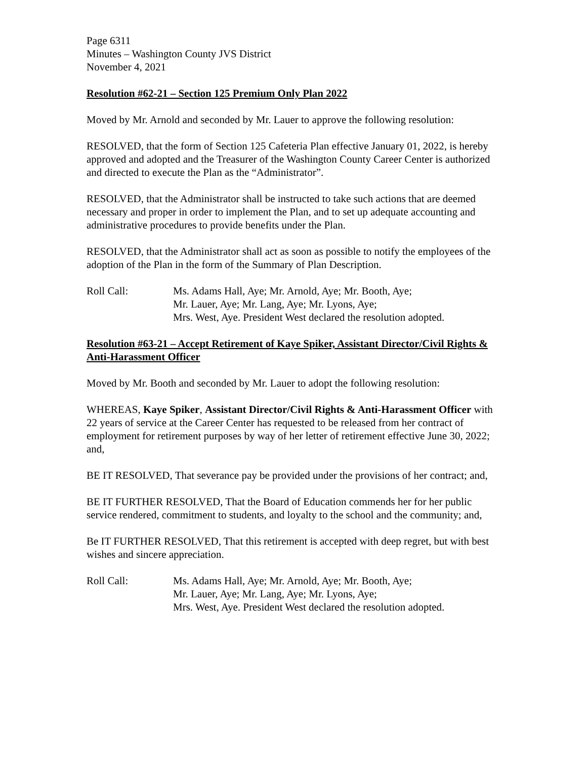Page 6311
Minutes – Washington County JVS District
November 4, 2021
Resolution #62-21 – Section 125 Premium Only Plan 2022
Moved by Mr. Arnold and seconded by Mr. Lauer to approve the following resolution:
RESOLVED, that the form of Section 125 Cafeteria Plan effective January 01, 2022, is hereby approved and adopted and the Treasurer of the Washington County Career Center is authorized and directed to execute the Plan as the “Administrator”.
RESOLVED, that the Administrator shall be instructed to take such actions that are deemed necessary and proper in order to implement the Plan, and to set up adequate accounting and administrative procedures to provide benefits under the Plan.
RESOLVED, that the Administrator shall act as soon as possible to notify the employees of the adoption of the Plan in the form of the Summary of Plan Description.
Roll Call: Ms. Adams Hall, Aye; Mr. Arnold, Aye; Mr. Booth, Aye;
Mr. Lauer, Aye; Mr. Lang, Aye; Mr. Lyons, Aye;
Mrs. West, Aye. President West declared the resolution adopted.
Resolution #63-21 – Accept Retirement of Kaye Spiker, Assistant Director/Civil Rights & Anti-Harassment Officer
Moved by Mr. Booth and seconded by Mr. Lauer to adopt the following resolution:
WHEREAS, Kaye Spiker, Assistant Director/Civil Rights & Anti-Harassment Officer with 22 years of service at the Career Center has requested to be released from her contract of employment for retirement purposes by way of her letter of retirement effective June 30, 2022; and,
BE IT RESOLVED, That severance pay be provided under the provisions of her contract; and,
BE IT FURTHER RESOLVED, That the Board of Education commends her for her public service rendered, commitment to students, and loyalty to the school and the community; and,
Be IT FURTHER RESOLVED, That this retirement is accepted with deep regret, but with best wishes and sincere appreciation.
Roll Call: Ms. Adams Hall, Aye; Mr. Arnold, Aye; Mr. Booth, Aye;
Mr. Lauer, Aye; Mr. Lang, Aye; Mr. Lyons, Aye;
Mrs. West, Aye. President West declared the resolution adopted.